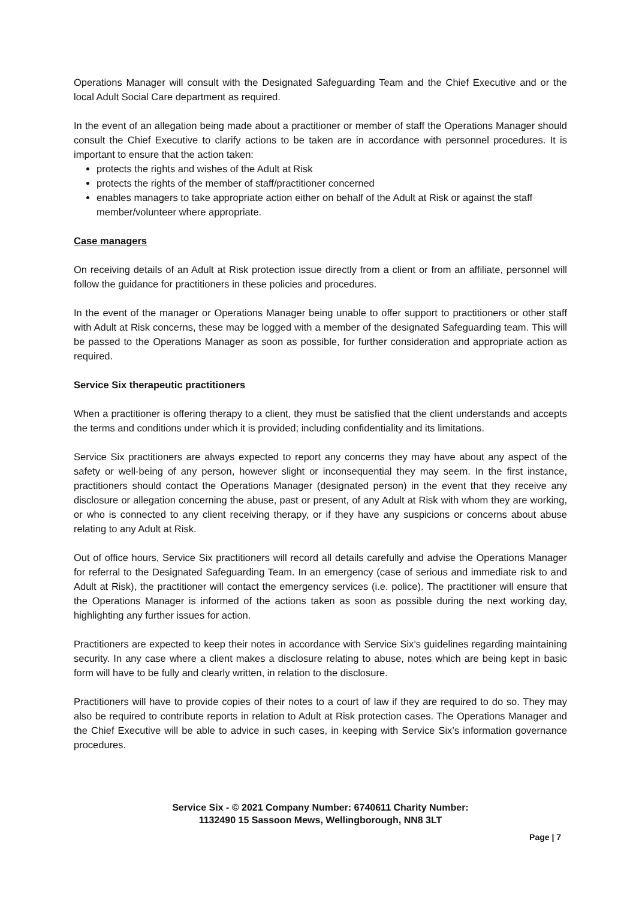Operations Manager will consult with the Designated Safeguarding Team and the Chief Executive and or the local Adult Social Care department as required.
In the event of an allegation being made about a practitioner or member of staff the Operations Manager should consult the Chief Executive to clarify actions to be taken are in accordance with personnel procedures. It is important to ensure that the action taken:
protects the rights and wishes of the Adult at Risk
protects the rights of the member of staff/practitioner concerned
enables managers to take appropriate action either on behalf of the Adult at Risk or against the staff member/volunteer where appropriate.
Case managers
On receiving details of an Adult at Risk protection issue directly from a client or from an affiliate, personnel will follow the guidance for practitioners in these policies and procedures.
In the event of the manager or Operations Manager being unable to offer support to practitioners or other staff with Adult at Risk concerns, these may be logged with a member of the designated Safeguarding team. This will be passed to the Operations Manager as soon as possible, for further consideration and appropriate action as required.
Service Six therapeutic practitioners
When a practitioner is offering therapy to a client, they must be satisfied that the client understands and accepts the terms and conditions under which it is provided; including confidentiality and its limitations.
Service Six practitioners are always expected to report any concerns they may have about any aspect of the safety or well-being of any person, however slight or inconsequential they may seem. In the first instance, practitioners should contact the Operations Manager (designated person) in the event that they receive any disclosure or allegation concerning the abuse, past or present, of any Adult at Risk with whom they are working, or who is connected to any client receiving therapy, or if they have any suspicions or concerns about abuse relating to any Adult at Risk.
Out of office hours, Service Six practitioners will record all details carefully and advise the Operations Manager for referral to the Designated Safeguarding Team. In an emergency (case of serious and immediate risk to and Adult at Risk), the practitioner will contact the emergency services (i.e. police). The practitioner will ensure that the Operations Manager is informed of the actions taken as soon as possible during the next working day, highlighting any further issues for action.
Practitioners are expected to keep their notes in accordance with Service Six’s guidelines regarding maintaining security. In any case where a client makes a disclosure relating to abuse, notes which are being kept in basic form will have to be fully and clearly written, in relation to the disclosure.
Practitioners will have to provide copies of their notes to a court of law if they are required to do so. They may also be required to contribute reports in relation to Adult at Risk protection cases. The Operations Manager and the Chief Executive will be able to advice in such cases, in keeping with Service Six’s information governance procedures.
Service Six - © 2021 Company Number: 6740611 Charity Number:
1132490 15 Sassoon Mews, Wellingborough, NN8 3LT
Page | 7